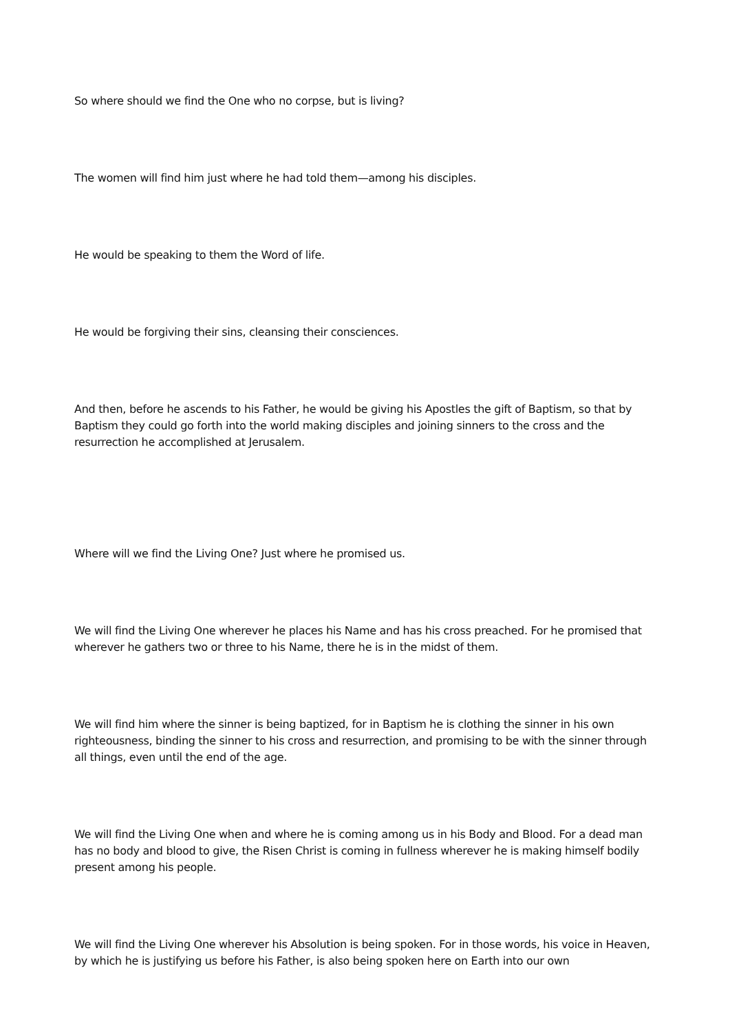So where should we find the One who no corpse, but is living?
The women will find him just where he had told them—among his disciples.
He would be speaking to them the Word of life.
He would be forgiving their sins, cleansing their consciences.
And then, before he ascends to his Father, he would be giving his Apostles the gift of Baptism, so that by Baptism they could go forth into the world making disciples and joining sinners to the cross and the resurrection he accomplished at Jerusalem.
Where will we find the Living One? Just where he promised us.
We will find the Living One wherever he places his Name and has his cross preached. For he promised that wherever he gathers two or three to his Name, there he is in the midst of them.
We will find him where the sinner is being baptized, for in Baptism he is clothing the sinner in his own righteousness, binding the sinner to his cross and resurrection, and promising to be with the sinner through all things, even until the end of the age.
We will find the Living One when and where he is coming among us in his Body and Blood. For a dead man has no body and blood to give, the Risen Christ is coming in fullness wherever he is making himself bodily present among his people.
We will find the Living One wherever his Absolution is being spoken. For in those words, his voice in Heaven, by which he is justifying us before his Father, is also being spoken here on Earth into our own